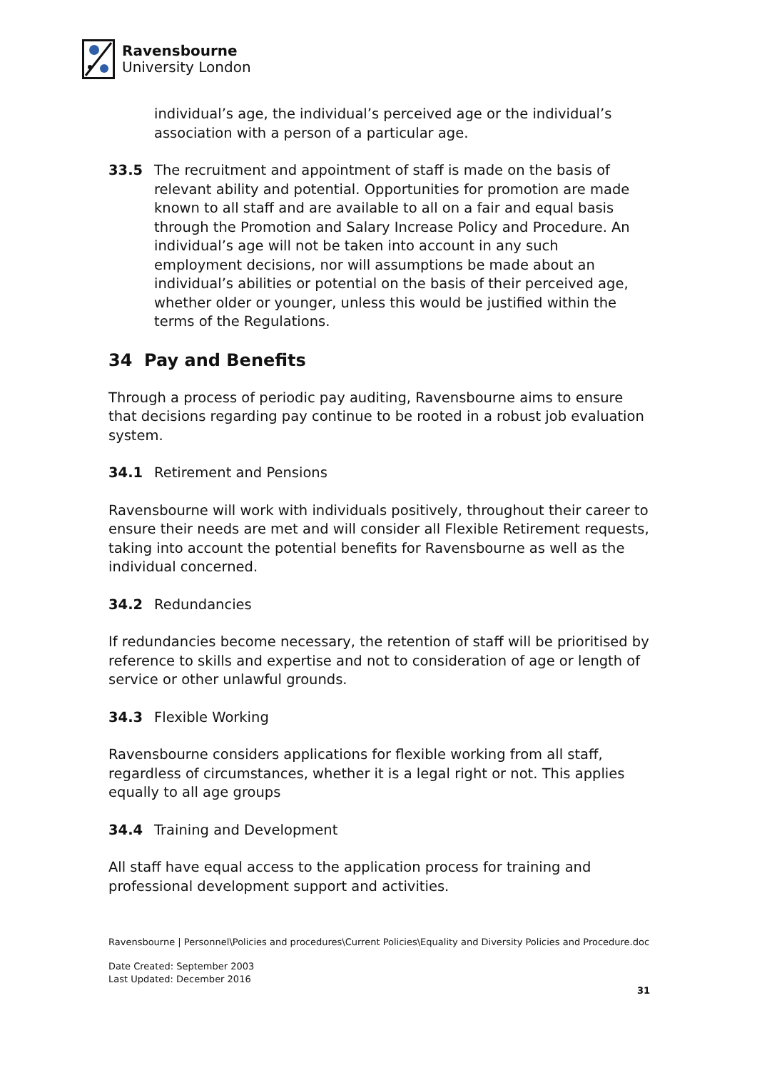Ravensbourne
University London
individual’s age, the individual’s perceived age or the individual’s association with a person of a particular age.
33.5 The recruitment and appointment of staff is made on the basis of relevant ability and potential. Opportunities for promotion are made known to all staff and are available to all on a fair and equal basis through the Promotion and Salary Increase Policy and Procedure. An individual’s age will not be taken into account in any such employment decisions, nor will assumptions be made about an individual’s abilities or potential on the basis of their perceived age, whether older or younger, unless this would be justified within the terms of the Regulations.
34 Pay and Benefits
Through a process of periodic pay auditing, Ravensbourne aims to ensure that decisions regarding pay continue to be rooted in a robust job evaluation system.
34.1 Retirement and Pensions
Ravensbourne will work with individuals positively, throughout their career to ensure their needs are met and will consider all Flexible Retirement requests, taking into account the potential benefits for Ravensbourne as well as the individual concerned.
34.2 Redundancies
If redundancies become necessary, the retention of staff will be prioritised by reference to skills and expertise and not to consideration of age or length of service or other unlawful grounds.
34.3 Flexible Working
Ravensbourne considers applications for flexible working from all staff, regardless of circumstances, whether it is a legal right or not. This applies equally to all age groups
34.4 Training and Development
All staff have equal access to the application process for training and professional development support and activities.
Ravensbourne | Personnel\Policies and procedures\Current Policies\Equality and Diversity Policies and Procedure.doc
Date Created: September 2003
Last Updated: December 2016
31